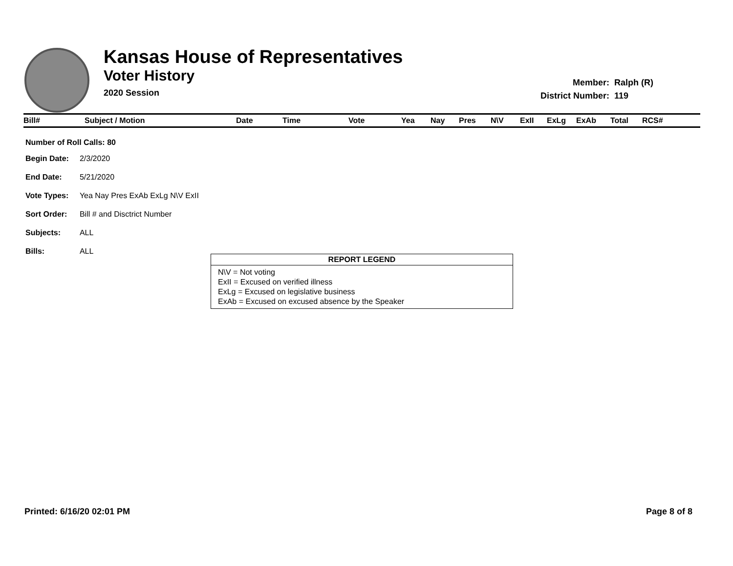Kansas House of Representatives
Voter History
2020 Session
| Member: | Ralph (R) |
| District Number: | 119 |
| Bill# | Subject / Motion | Date | Time | Vote | Yea | Nay | Pres | N\V | ExII | ExLg | ExAb | Total | RCS# |
| --- | --- | --- | --- | --- | --- | --- | --- | --- | --- | --- | --- | --- | --- |
| Number of Roll Calls: 80 | |
| Begin Date: | 2/3/2020 |
| End Date: | 5/21/2020 |
| Vote Types: | Yea Nay Pres ExAb ExLg N\V ExII |
| Sort Order: | Bill # and Disctrict Number |
| Subjects: | ALL |
| Bills: | ALL |
REPORT LEGEND
N\V = Not voting
ExII = Excused on verified illness
ExLg = Excused on legislative business
ExAb = Excused on excused absence by the Speaker
Printed: 6/16/20 02:01 PM Page 8 of 8